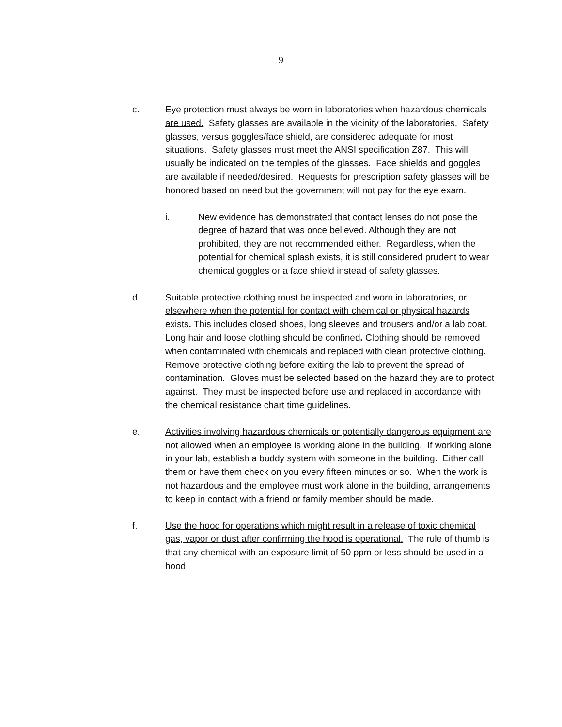9
c. Eye protection must always be worn in laboratories when hazardous chemicals are used. Safety glasses are available in the vicinity of the laboratories. Safety glasses, versus goggles/face shield, are considered adequate for most situations. Safety glasses must meet the ANSI specification Z87. This will usually be indicated on the temples of the glasses. Face shields and goggles are available if needed/desired. Requests for prescription safety glasses will be honored based on need but the government will not pay for the eye exam.
i. New evidence has demonstrated that contact lenses do not pose the degree of hazard that was once believed. Although they are not prohibited, they are not recommended either. Regardless, when the potential for chemical splash exists, it is still considered prudent to wear chemical goggles or a face shield instead of safety glasses.
d. Suitable protective clothing must be inspected and worn in laboratories, or elsewhere when the potential for contact with chemical or physical hazards exists. This includes closed shoes, long sleeves and trousers and/or a lab coat. Long hair and loose clothing should be confined. Clothing should be removed when contaminated with chemicals and replaced with clean protective clothing. Remove protective clothing before exiting the lab to prevent the spread of contamination. Gloves must be selected based on the hazard they are to protect against. They must be inspected before use and replaced in accordance with the chemical resistance chart time guidelines.
e. Activities involving hazardous chemicals or potentially dangerous equipment are not allowed when an employee is working alone in the building. If working alone in your lab, establish a buddy system with someone in the building. Either call them or have them check on you every fifteen minutes or so. When the work is not hazardous and the employee must work alone in the building, arrangements to keep in contact with a friend or family member should be made.
f. Use the hood for operations which might result in a release of toxic chemical gas, vapor or dust after confirming the hood is operational. The rule of thumb is that any chemical with an exposure limit of 50 ppm or less should be used in a hood.